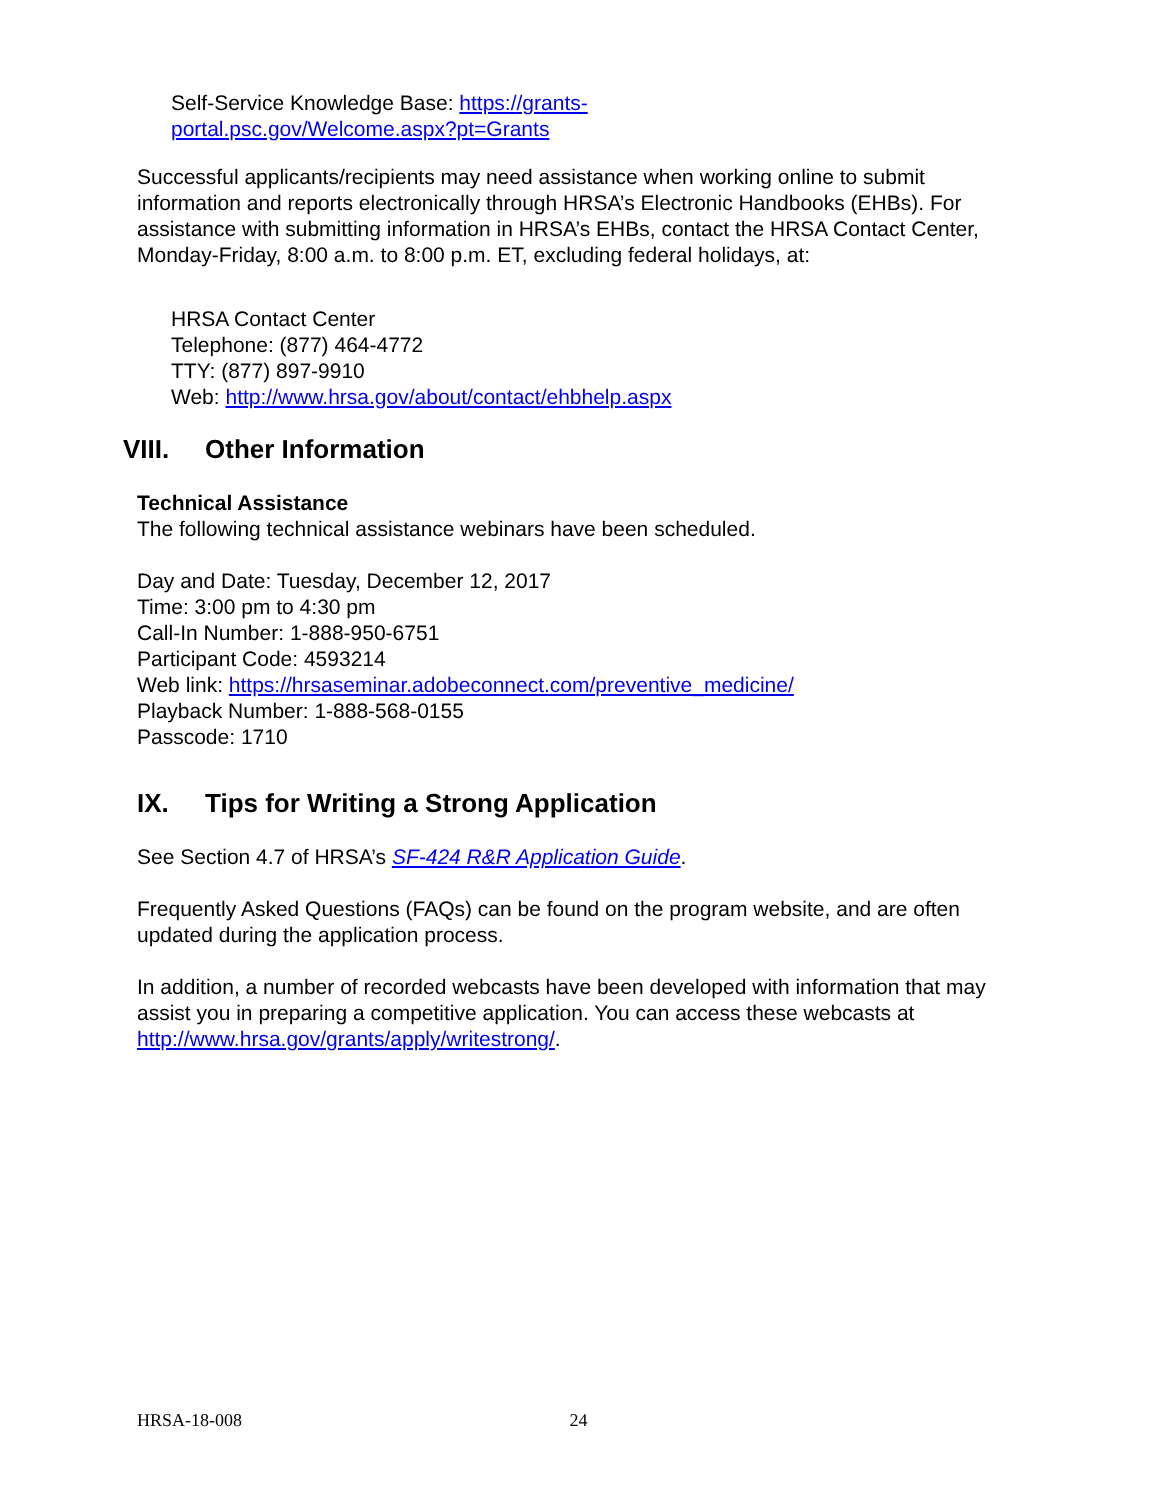Self-Service Knowledge Base: https://grants-
portal.psc.gov/Welcome.aspx?pt=Grants
Successful applicants/recipients may need assistance when working online to submit information and reports electronically through HRSA’s Electronic Handbooks (EHBs). For assistance with submitting information in HRSA’s EHBs, contact the HRSA Contact Center, Monday-Friday, 8:00 a.m. to 8:00 p.m. ET, excluding federal holidays, at:
HRSA Contact Center
Telephone: (877) 464-4772
TTY: (877) 897-9910
Web: http://www.hrsa.gov/about/contact/ehbhelp.aspx
VIII. Other Information
Technical Assistance
The following technical assistance webinars have been scheduled.
Day and Date: Tuesday, December 12, 2017
Time: 3:00 pm to 4:30 pm
Call-In Number: 1-888-950-6751
Participant Code: 4593214
Web link: https://hrsaseminar.adobeconnect.com/preventive_medicine/
Playback Number: 1-888-568-0155
Passcode: 1710
IX. Tips for Writing a Strong Application
See Section 4.7 of HRSA’s SF-424 R&R Application Guide.
Frequently Asked Questions (FAQs) can be found on the program website, and are often updated during the application process.
In addition, a number of recorded webcasts have been developed with information that may assist you in preparing a competitive application. You can access these webcasts at http://www.hrsa.gov/grants/apply/writestrong/.
HRSA-18-008 24